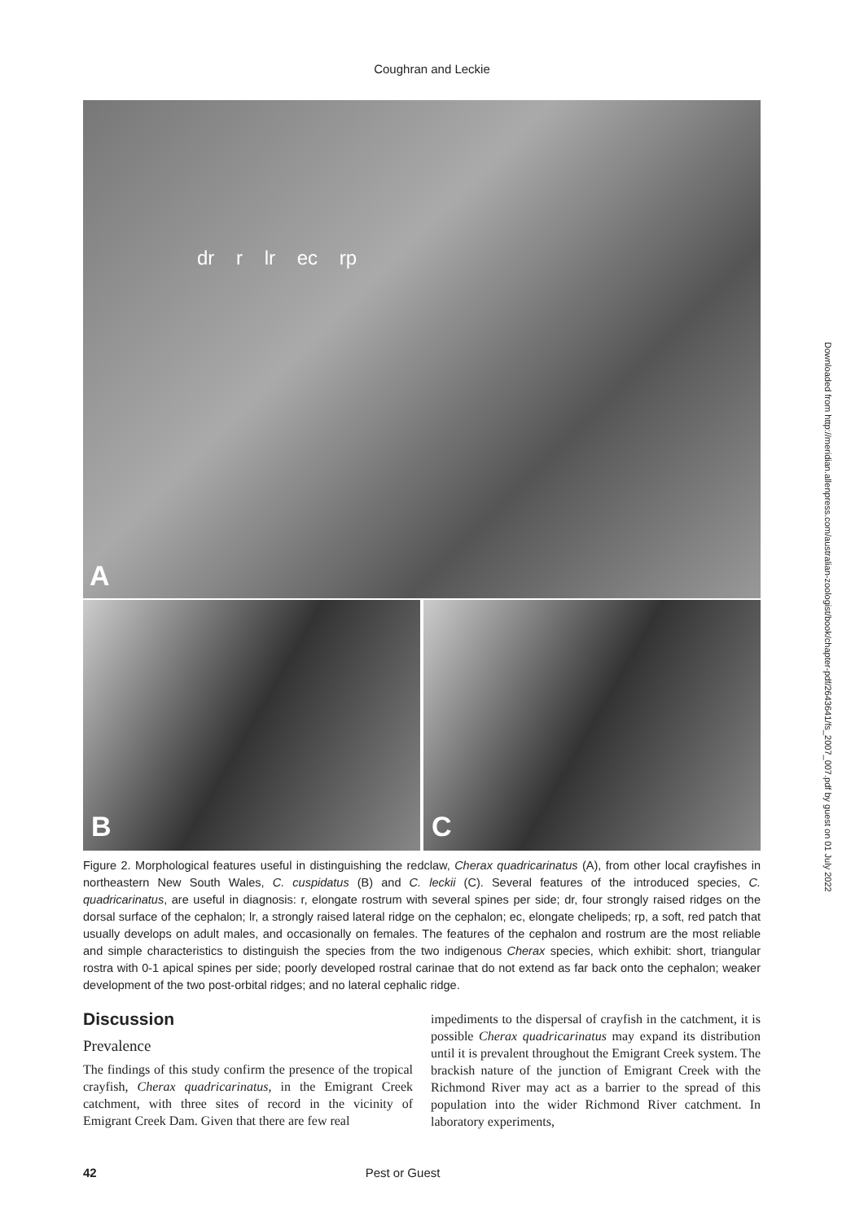Coughran and Leckie
dr r lr ec rp
A
B C
Figure 2. Morphological features useful in distinguishing the redclaw, Cherax quadricarinatus (A), from other local crayfishes in northeastern New South Wales, C. cuspidatus (B) and C. leckii (C). Several features of the introduced species, C. quadricarinatus, are useful in diagnosis: r, elongate rostrum with several spines per side; dr, four strongly raised ridges on the dorsal surface of the cephalon; lr, a strongly raised lateral ridge on the cephalon; ec, elongate chelipeds; rp, a soft, red patch that usually develops on adult males, and occasionally on females. The features of the cephalon and rostrum are the most reliable and simple characteristics to distinguish the species from the two indigenous Cherax species, which exhibit: short, triangular rostra with 0-1 apical spines per side; poorly developed rostral carinae that do not extend as far back onto the cephalon; weaker development of the two post-orbital ridges; and no lateral cephalic ridge.
Discussion
Prevalence
The findings of this study confirm the presence of the tropical crayfish, Cherax quadricarinatus, in the Emigrant Creek catchment, with three sites of record in the vicinity of Emigrant Creek Dam. Given that there are few real
impediments to the dispersal of crayfish in the catchment, it is possible Cherax quadricarinatus may expand its distribution until it is prevalent throughout the Emigrant Creek system. The brackish nature of the junction of Emigrant Creek with the Richmond River may act as a barrier to the spread of this population into the wider Richmond River catchment. In laboratory experiments,
42 Pest or Guest
Downloaded from http://meridian.allenpress.com/australian-zoologist/book/chapter-pdf/2643641/fs_2007_007.pdf by guest on 01 July 2022